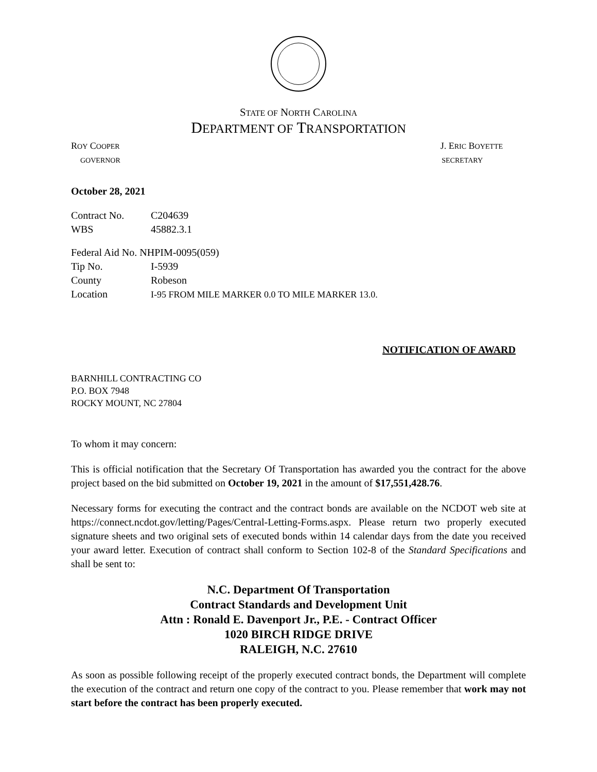STATE OF NORTH CAROLINA
DEPARTMENT OF TRANSPORTATION
ROY COOPER J. ERIC BOYETTE
GOVERNOR SECRETARY
October 28, 2021
Contract No. C204639
WBS 45882.3.1
Federal Aid No. NHPIM-0095(059)
Tip No. I-5939
County Robeson
Location I-95 FROM MILE MARKER 0.0 TO MILE MARKER 13.0.
NOTIFICATION OF AWARD
BARNHILL CONTRACTING CO
P.O. BOX 7948
ROCKY MOUNT, NC 27804
To whom it may concern:
This is official notification that the Secretary Of Transportation has awarded you the contract for the above project based on the bid submitted on October 19, 2021 in the amount of $17,551,428.76.
Necessary forms for executing the contract and the contract bonds are available on the NCDOT web site at https://connect.ncdot.gov/letting/Pages/Central-Letting-Forms.aspx. Please return two properly executed signature sheets and two original sets of executed bonds within 14 calendar days from the date you received your award letter. Execution of contract shall conform to Section 102-8 of the Standard Specifications and shall be sent to:
N.C. Department Of Transportation
Contract Standards and Development Unit
Attn : Ronald E. Davenport Jr., P.E. - Contract Officer
1020 BIRCH RIDGE DRIVE
RALEIGH, N.C. 27610
As soon as possible following receipt of the properly executed contract bonds, the Department will complete the execution of the contract and return one copy of the contract to you. Please remember that work may not start before the contract has been properly executed.